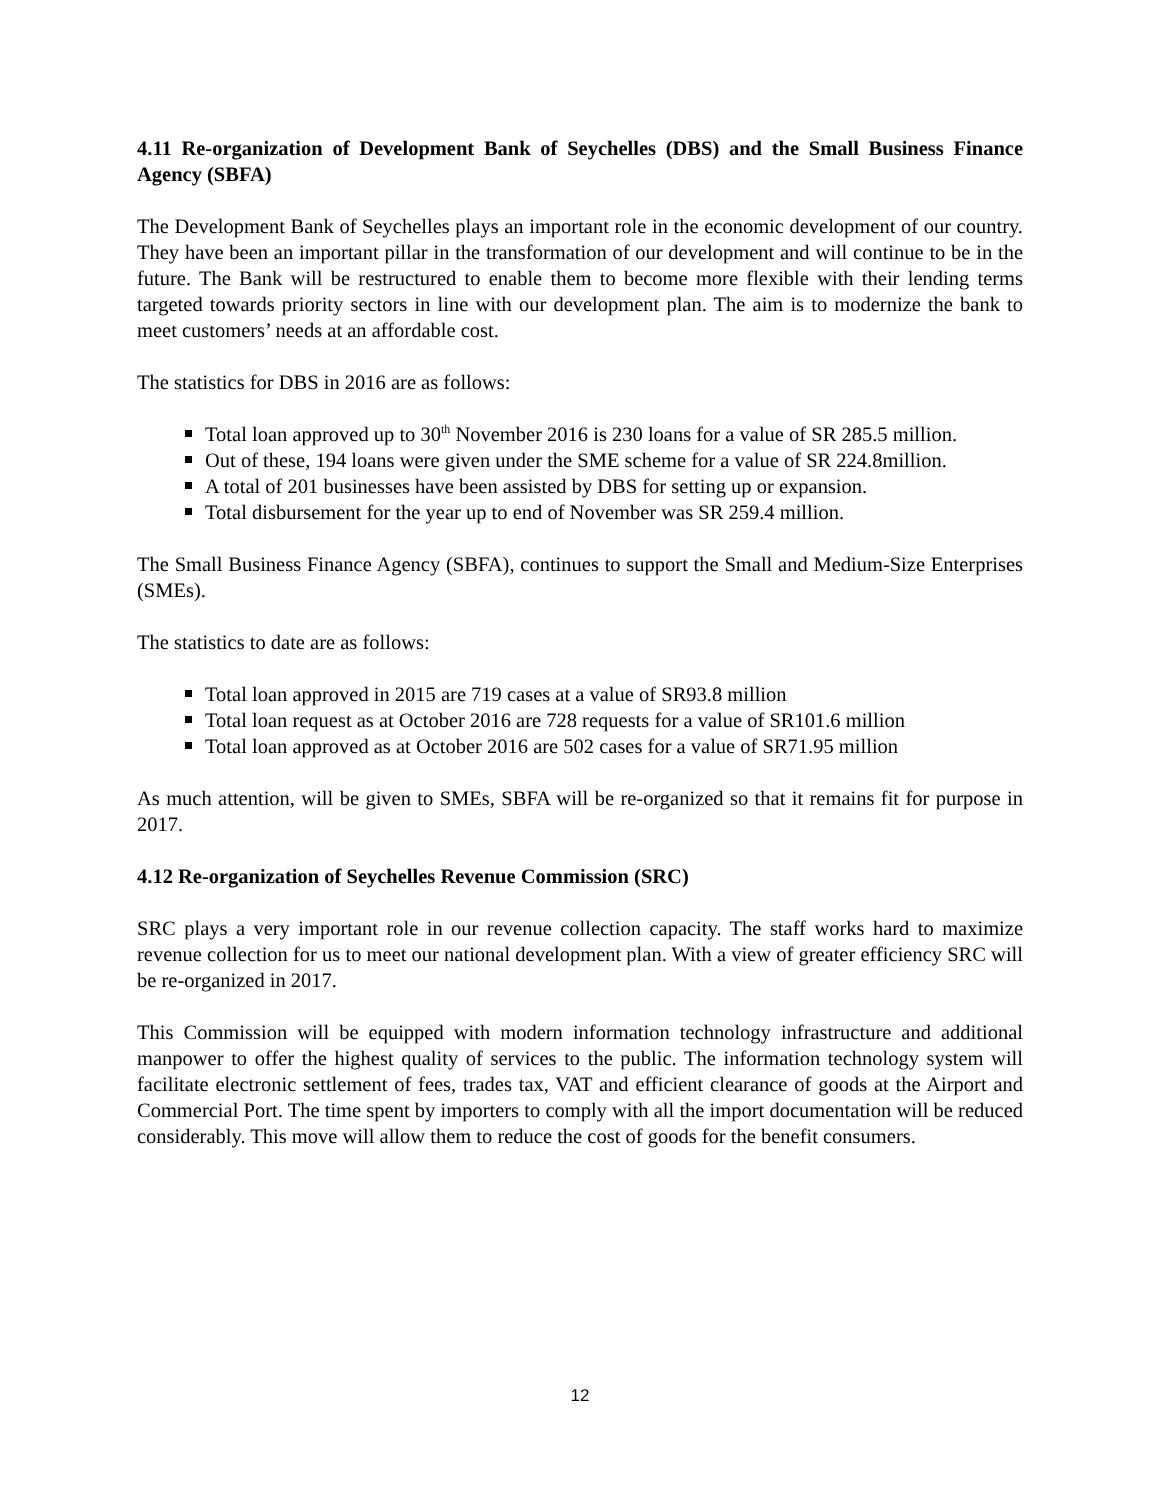4.11 Re-organization of Development Bank of Seychelles (DBS) and the Small Business Finance Agency (SBFA)
The Development Bank of Seychelles plays an important role in the economic development of our country. They have been an important pillar in the transformation of our development and will continue to be in the future. The Bank will be restructured to enable them to become more flexible with their lending terms targeted towards priority sectors in line with our development plan. The aim is to modernize the bank to meet customers’ needs at an affordable cost.
The statistics for DBS in 2016 are as follows:
Total loan approved up to 30<sup>th</sup> November 2016 is 230 loans for a value of SR 285.5 million.
Out of these, 194 loans were given under the SME scheme for a value of SR 224.8million.
A total of 201 businesses have been assisted by DBS for setting up or expansion.
Total disbursement for the year up to end of November was SR 259.4 million.
The Small Business Finance Agency (SBFA), continues to support the Small and Medium-Size Enterprises (SMEs).
The statistics to date are as follows:
Total loan approved in 2015 are 719 cases at a value of SR93.8 million
Total loan request as at October 2016 are 728 requests for a value of SR101.6 million
Total loan approved as at October 2016 are 502 cases for a value of SR71.95 million
As much attention, will be given to SMEs, SBFA will be re-organized so that it remains fit for purpose in 2017.
4.12 Re-organization of Seychelles Revenue Commission (SRC)
SRC plays a very important role in our revenue collection capacity. The staff works hard to maximize revenue collection for us to meet our national development plan. With a view of greater efficiency SRC will be re-organized in 2017.
This Commission will be equipped with modern information technology infrastructure and additional manpower to offer the highest quality of services to the public. The information technology system will facilitate electronic settlement of fees, trades tax, VAT and efficient clearance of goods at the Airport and Commercial Port. The time spent by importers to comply with all the import documentation will be reduced considerably. This move will allow them to reduce the cost of goods for the benefit consumers.
12